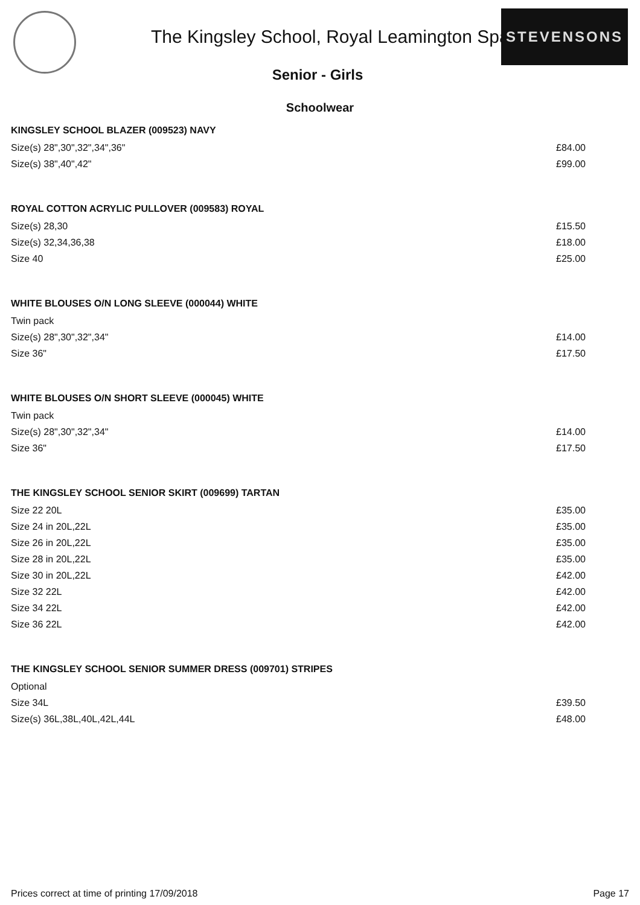The Kingsley School, Royal Leamington Spa
STEVENSONS
Senior - Girls
Schoolwear
KINGSLEY SCHOOL BLAZER (009523) NAVY
Size(s) 28",30",32",34",36"
Size(s) 38",40",42"
£84.00
£99.00
ROYAL COTTON ACRYLIC PULLOVER (009583) ROYAL
Size(s) 28,30
Size(s) 32,34,36,38
Size 40
£15.50
£18.00
£25.00
WHITE BLOUSES O/N LONG SLEEVE (000044) WHITE
Twin pack
Size(s) 28",30",32",34"
Size 36"
£14.00
£17.50
WHITE BLOUSES O/N SHORT SLEEVE (000045) WHITE
Twin pack
Size(s) 28",30",32",34"
Size 36"
£14.00
£17.50
THE KINGSLEY SCHOOL SENIOR SKIRT (009699) TARTAN
Size 22 20L
Size 24 in 20L,22L
Size 26 in 20L,22L
Size 28 in 20L,22L
Size 30 in 20L,22L
Size 32 22L
Size 34 22L
Size 36 22L
£35.00
£35.00
£35.00
£35.00
£42.00
£42.00
£42.00
£42.00
THE KINGSLEY SCHOOL SENIOR SUMMER DRESS (009701) STRIPES
Optional
Size 34L
Size(s) 36L,38L,40L,42L,44L
£39.50
£48.00
Prices correct at time of printing 17/09/2018 Page 17